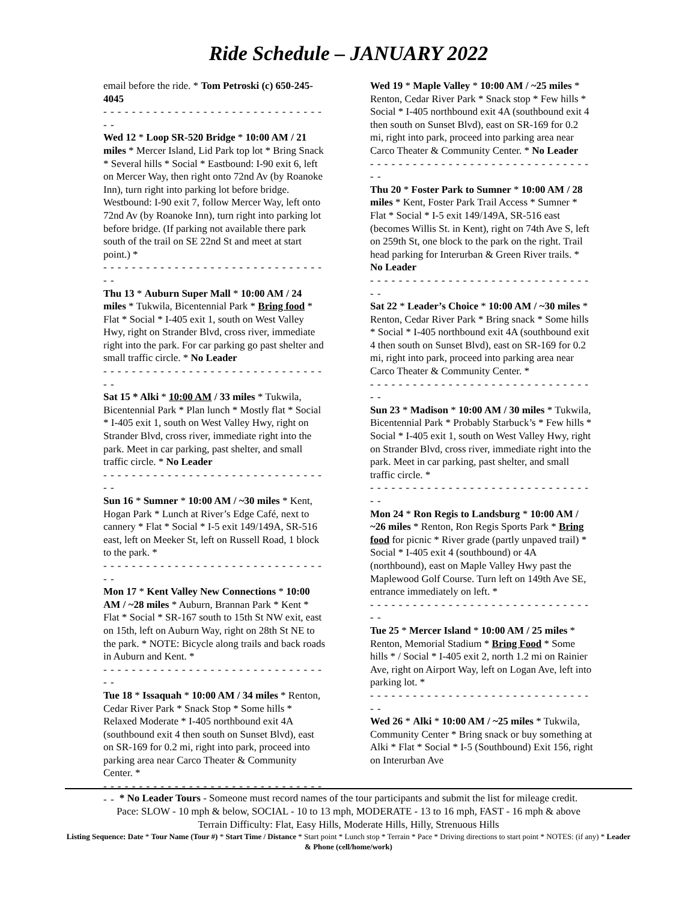Ride Schedule – JANUARY 2022
email before the ride. * Tom Petroski (c) 650-245-4045
- - - - - - - - - - - - - - - - - - - - - - - - - - - - - - - - -
Wed 12 * Loop SR-520 Bridge * 10:00 AM / 21 miles * Mercer Island, Lid Park top lot * Bring Snack * Several hills * Social * Eastbound: I-90 exit 6, left on Mercer Way, then right onto 72nd Av (by Roanoke Inn), turn right into parking lot before bridge. Westbound: I-90 exit 7, follow Mercer Way, left onto 72nd Av (by Roanoke Inn), turn right into parking lot before bridge. (If parking not available there park south of the trail on SE 22nd St and meet at start point.) *
- - - - - - - - - - - - - - - - - - - - - - - - - - - - - - - - -
Thu 13 * Auburn Super Mall * 10:00 AM / 24 miles * Tukwila, Bicentennial Park * Bring food * Flat * Social * I-405 exit 1, south on West Valley Hwy, right on Strander Blvd, cross river, immediate right into the park. For car parking go past shelter and small traffic circle. * No Leader
- - - - - - - - - - - - - - - - - - - - - - - - - - - - - - - - -
Sat 15 * Alki * 10:00 AM / 33 miles * Tukwila, Bicentennial Park * Plan lunch * Mostly flat * Social * I-405 exit 1, south on West Valley Hwy, right on Strander Blvd, cross river, immediate right into the park. Meet in car parking, past shelter, and small traffic circle. * No Leader
- - - - - - - - - - - - - - - - - - - - - - - - - - - - - - - - -
Sun 16 * Sumner * 10:00 AM / ~30 miles * Kent, Hogan Park * Lunch at River’s Edge Café, next to cannery * Flat * Social * I-5 exit 149/149A, SR-516 east, left on Meeker St, left on Russell Road, 1 block to the park. *
- - - - - - - - - - - - - - - - - - - - - - - - - - - - - - - - -
Mon 17 * Kent Valley New Connections * 10:00 AM / ~28 miles * Auburn, Brannan Park * Kent * Flat * Social * SR-167 south to 15th St NW exit, east on 15th, left on Auburn Way, right on 28th St NE to the park. * NOTE: Bicycle along trails and back roads in Auburn and Kent. *
- - - - - - - - - - - - - - - - - - - - - - - - - - - - - - - - -
Tue 18 * Issaquah * 10:00 AM / 34 miles * Renton, Cedar River Park * Snack Stop * Some hills * Relaxed Moderate * I-405 northbound exit 4A (southbound exit 4 then south on Sunset Blvd), east on SR-169 for 0.2 mi, right into park, proceed into parking area near Carco Theater & Community Center. *
- - - - - - - - - - - - - - - - - - - - - - - - - - - - - - - - -
Wed 19 * Maple Valley * 10:00 AM / ~25 miles * Renton, Cedar River Park * Snack stop * Few hills * Social * I-405 northbound exit 4A (southbound exit 4 then south on Sunset Blvd), east on SR-169 for 0.2 mi, right into park, proceed into parking area near Carco Theater & Community Center. * No Leader
- - - - - - - - - - - - - - - - - - - - - - - - - - - - - - - - -
Thu 20 * Foster Park to Sumner * 10:00 AM / 28 miles * Kent, Foster Park Trail Access * Sumner * Flat * Social * I-5 exit 149/149A, SR-516 east (becomes Willis St. in Kent), right on 74th Ave S, left on 259th St, one block to the park on the right. Trail head parking for Interurban & Green River trails. * No Leader
- - - - - - - - - - - - - - - - - - - - - - - - - - - - - - - - -
Sat 22 * Leader’s Choice * 10:00 AM / ~30 miles * Renton, Cedar River Park * Bring snack * Some hills * Social * I-405 northbound exit 4A (southbound exit 4 then south on Sunset Blvd), east on SR-169 for 0.2 mi, right into park, proceed into parking area near Carco Theater & Community Center. *
- - - - - - - - - - - - - - - - - - - - - - - - - - - - - - - - -
Sun 23 * Madison * 10:00 AM / 30 miles * Tukwila, Bicentennial Park * Probably Starbuck’s * Few hills * Social * I-405 exit 1, south on West Valley Hwy, right on Strander Blvd, cross river, immediate right into the park. Meet in car parking, past shelter, and small traffic circle. *
- - - - - - - - - - - - - - - - - - - - - - - - - - - - - - - - -
Mon 24 * Ron Regis to Landsburg * 10:00 AM / ~26 miles * Renton, Ron Regis Sports Park * Bring food for picnic * River grade (partly unpaved trail) * Social * I-405 exit 4 (southbound) or 4A (northbound), east on Maple Valley Hwy past the Maplewood Golf Course. Turn left on 149th Ave SE, entrance immediately on left. *
- - - - - - - - - - - - - - - - - - - - - - - - - - - - - - - - -
Tue 25 * Mercer Island * 10:00 AM / 25 miles * Renton, Memorial Stadium * Bring Food * Some hills * / Social * I-405 exit 2, north 1.2 mi on Rainier Ave, right on Airport Way, left on Logan Ave, left into parking lot. *
- - - - - - - - - - - - - - - - - - - - - - - - - - - - - - - - -
Wed 26 * Alki * 10:00 AM / ~25 miles * Tukwila, Community Center * Bring snack or buy something at Alki * Flat * Social * I-5 (Southbound) Exit 156, right on Interurban Ave
* No Leader Tours - Someone must record names of the tour participants and submit the list for mileage credit.
Pace: SLOW - 10 mph & below, SOCIAL - 10 to 13 mph, MODERATE - 13 to 16 mph, FAST - 16 mph & above
Terrain Difficulty: Flat, Easy Hills, Moderate Hills, Hilly, Strenuous Hills
Listing Sequence: Date * Tour Name (Tour #) * Start Time / Distance * Start point * Lunch stop * Terrain * Pace * Driving directions to start point * NOTES: (if any) * Leader & Phone (cell/home/work)